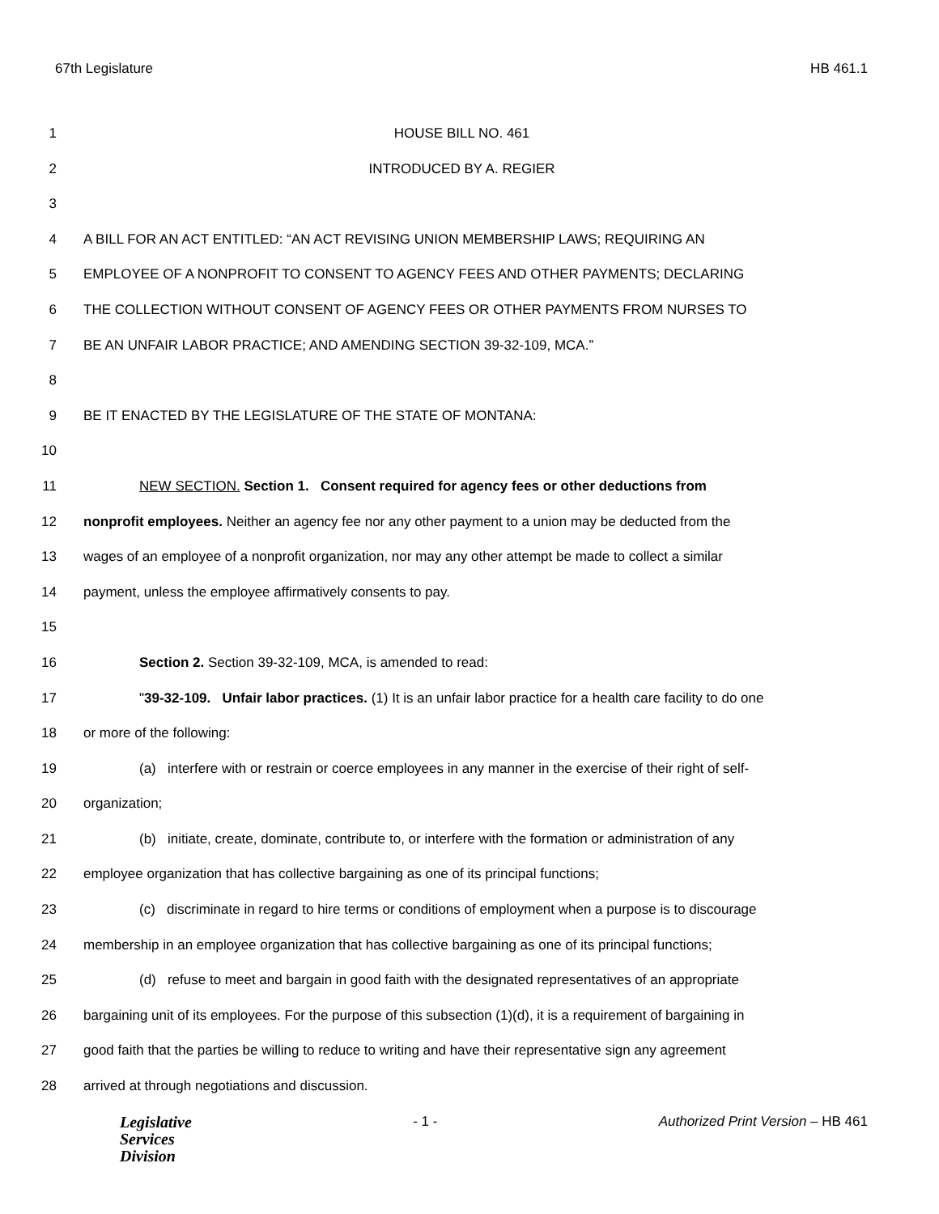67th Legislature HB 461.1
1 HOUSE BILL NO. 461
2 INTRODUCED BY A. REGIER
3
4 A BILL FOR AN ACT ENTITLED: “AN ACT REVISING UNION MEMBERSHIP LAWS; REQUIRING AN
5 EMPLOYEE OF A NONPROFIT TO CONSENT TO AGENCY FEES AND OTHER PAYMENTS; DECLARING
6 THE COLLECTION WITHOUT CONSENT OF AGENCY FEES OR OTHER PAYMENTS FROM NURSES TO
7 BE AN UNFAIR LABOR PRACTICE; AND AMENDING SECTION 39-32-109, MCA.”
8
9 BE IT ENACTED BY THE LEGISLATURE OF THE STATE OF MONTANA:
10
11 NEW SECTION. Section 1. Consent required for agency fees or other deductions from
12 nonprofit employees. Neither an agency fee nor any other payment to a union may be deducted from the
13 wages of an employee of a nonprofit organization, nor may any other attempt be made to collect a similar
14 payment, unless the employee affirmatively consents to pay.
15
16 Section 2. Section 39-32-109, MCA, is amended to read:
17 "39-32-109. Unfair labor practices. (1) It is an unfair labor practice for a health care facility to do one
18 or more of the following:
19 (a) interfere with or restrain or coerce employees in any manner in the exercise of their right of self-
20 organization;
21 (b) initiate, create, dominate, contribute to, or interfere with the formation or administration of any
22 employee organization that has collective bargaining as one of its principal functions;
23 (c) discriminate in regard to hire terms or conditions of employment when a purpose is to discourage
24 membership in an employee organization that has collective bargaining as one of its principal functions;
25 (d) refuse to meet and bargain in good faith with the designated representatives of an appropriate
26 bargaining unit of its employees. For the purpose of this subsection (1)(d), it is a requirement of bargaining in
27 good faith that the parties be willing to reduce to writing and have their representative sign any agreement
28 arrived at through negotiations and discussion.
Legislative
Services
Division
- 1 - Authorized Print Version – HB 461